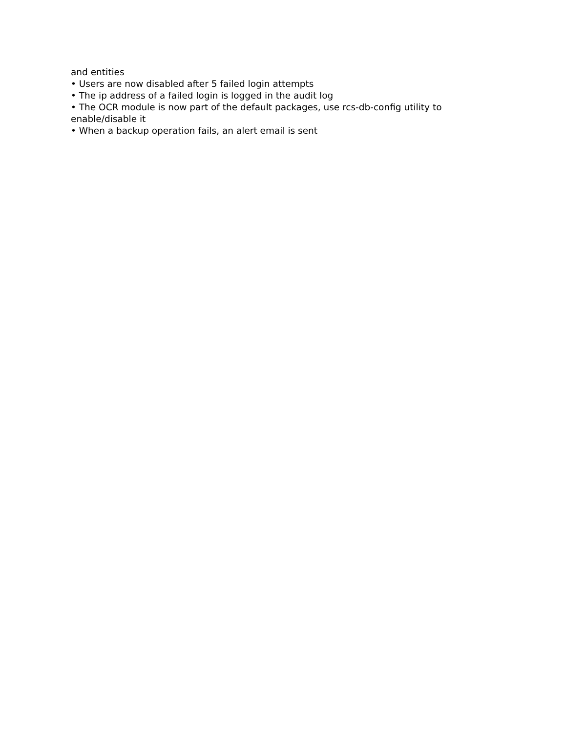and entities
• Users are now disabled after 5 failed login attempts
• The ip address of a failed login is logged in the audit log
• The OCR module is now part of the default packages, use rcs-db-config utility to enable/disable it
• When a backup operation fails, an alert email is sent